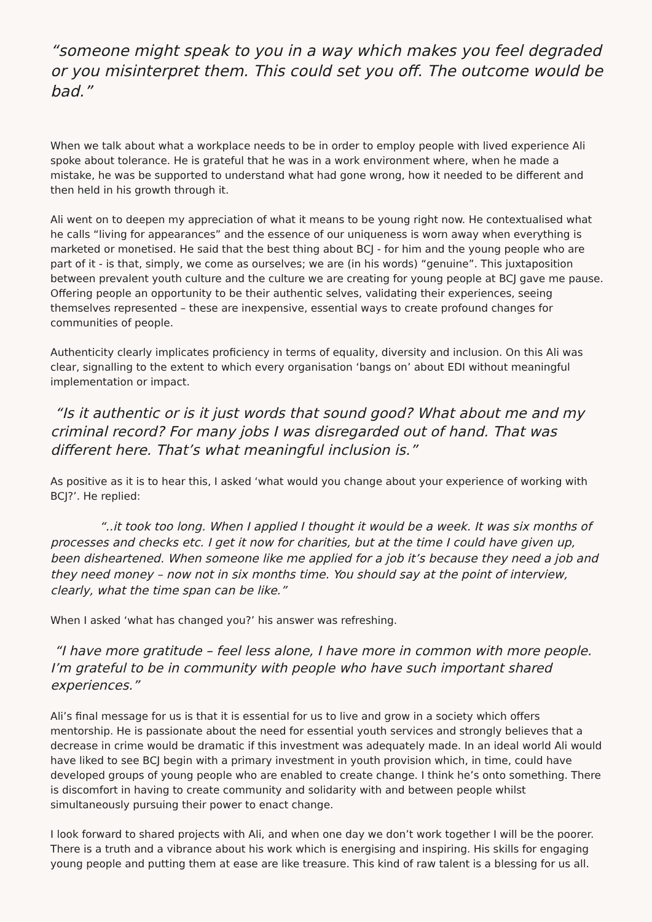“someone might speak to you in a way which makes you feel degraded or you misinterpret them. This could set you off. The outcome would be bad.”
When we talk about what a workplace needs to be in order to employ people with lived experience Ali spoke about tolerance. He is grateful that he was in a work environment where, when he made a mistake, he was be supported to understand what had gone wrong, how it needed to be different and then held in his growth through it.
Ali went on to deepen my appreciation of what it means to be young right now. He contextualised what he calls “living for appearances” and the essence of our uniqueness is worn away when everything is marketed or monetised. He said that the best thing about BCJ - for him and the young people who are part of it - is that, simply, we come as ourselves; we are (in his words) “genuine”. This juxtaposition between prevalent youth culture and the culture we are creating for young people at BCJ gave me pause. Offering people an opportunity to be their authentic selves, validating their experiences, seeing themselves represented – these are inexpensive, essential ways to create profound changes for communities of people.
Authenticity clearly implicates proficiency in terms of equality, diversity and inclusion. On this Ali was clear, signalling to the extent to which every organisation ‘bangs on’ about EDI without meaningful implementation or impact.
“Is it authentic or is it just words that sound good? What about me and my criminal record? For many jobs I was disregarded out of hand. That was different here. That’s what meaningful inclusion is.”
As positive as it is to hear this, I asked ‘what would you change about your experience of working with BCJ?’. He replied:
“..it took too long. When I applied I thought it would be a week. It was six months of processes and checks etc. I get it now for charities, but at the time I could have given up, been disheartened. When someone like me applied for a job it’s because they need a job and they need money – now not in six months time. You should say at the point of interview, clearly, what the time span can be like.”
When I asked ‘what has changed you?’ his answer was refreshing.
“I have more gratitude – feel less alone, I have more in common with more people. I’m grateful to be in community with people who have such important shared experiences.”
Ali’s final message for us is that it is essential for us to live and grow in a society which offers mentorship. He is passionate about the need for essential youth services and strongly believes that a decrease in crime would be dramatic if this investment was adequately made. In an ideal world Ali would have liked to see BCJ begin with a primary investment in youth provision which, in time, could have developed groups of young people who are enabled to create change. I think he’s onto something. There is discomfort in having to create community and solidarity with and between people whilst simultaneously pursuing their power to enact change.
I look forward to shared projects with Ali, and when one day we don’t work together I will be the poorer. There is a truth and a vibrance about his work which is energising and inspiring. His skills for engaging young people and putting them at ease are like treasure. This kind of raw talent is a blessing for us all.